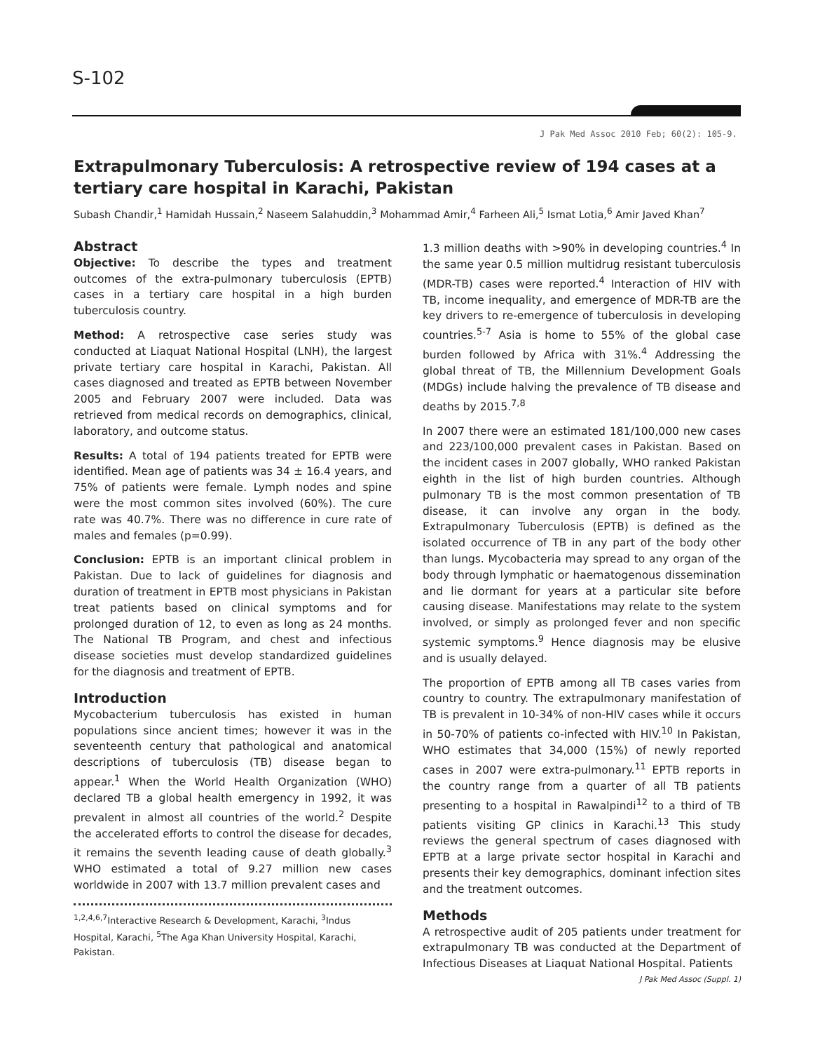S-102
J Pak Med Assoc 2010 Feb; 60(2): 105-9.
Extrapulmonary Tuberculosis: A retrospective review of 194 cases at a tertiary care hospital in Karachi, Pakistan
Subash Chandir,<sup>1</sup> Hamidah Hussain,<sup>2</sup> Naseem Salahuddin,<sup>3</sup> Mohammad Amir,<sup>4</sup> Farheen Ali,<sup>5</sup> Ismat Lotia,<sup>6</sup> Amir Javed Khan<sup>7</sup>
Abstract
Objective: To describe the types and treatment outcomes of the extra-pulmonary tuberculosis (EPTB) cases in a tertiary care hospital in a high burden tuberculosis country.
Method: A retrospective case series study was conducted at Liaquat National Hospital (LNH), the largest private tertiary care hospital in Karachi, Pakistan. All cases diagnosed and treated as EPTB between November 2005 and February 2007 were included. Data was retrieved from medical records on demographics, clinical, laboratory, and outcome status.
Results: A total of 194 patients treated for EPTB were identified. Mean age of patients was 34 ± 16.4 years, and 75% of patients were female. Lymph nodes and spine were the most common sites involved (60%). The cure rate was 40.7%. There was no difference in cure rate of males and females (p=0.99).
Conclusion: EPTB is an important clinical problem in Pakistan. Due to lack of guidelines for diagnosis and duration of treatment in EPTB most physicians in Pakistan treat patients based on clinical symptoms and for prolonged duration of 12, to even as long as 24 months. The National TB Program, and chest and infectious disease societies must develop standardized guidelines for the diagnosis and treatment of EPTB.
Introduction
Mycobacterium tuberculosis has existed in human populations since ancient times; however it was in the seventeenth century that pathological and anatomical descriptions of tuberculosis (TB) disease began to appear.<sup>1</sup> When the World Health Organization (WHO) declared TB a global health emergency in 1992, it was prevalent in almost all countries of the world.<sup>2</sup> Despite the accelerated efforts to control the disease for decades, it remains the seventh leading cause of death globally.<sup>3</sup> WHO estimated a total of 9.27 million new cases worldwide in 2007 with 13.7 million prevalent cases and
<sup>1,2,4,6,7</sup>Interactive Research & Development, Karachi, <sup>3</sup>Indus Hospital, Karachi, <sup>5</sup>The Aga Khan University Hospital, Karachi, Pakistan.
1.3 million deaths with >90% in developing countries.<sup>4</sup> In the same year 0.5 million multidrug resistant tuberculosis (MDR-TB) cases were reported.<sup>4</sup> Interaction of HIV with TB, income inequality, and emergence of MDR-TB are the key drivers to re-emergence of tuberculosis in developing countries.<sup>5-7</sup> Asia is home to 55% of the global case burden followed by Africa with 31%.<sup>4</sup> Addressing the global threat of TB, the Millennium Development Goals (MDGs) include halving the prevalence of TB disease and deaths by 2015.<sup>7,8</sup>
In 2007 there were an estimated 181/100,000 new cases and 223/100,000 prevalent cases in Pakistan. Based on the incident cases in 2007 globally, WHO ranked Pakistan eighth in the list of high burden countries. Although pulmonary TB is the most common presentation of TB disease, it can involve any organ in the body. Extrapulmonary Tuberculosis (EPTB) is defined as the isolated occurrence of TB in any part of the body other than lungs. Mycobacteria may spread to any organ of the body through lymphatic or haematogenous dissemination and lie dormant for years at a particular site before causing disease. Manifestations may relate to the system involved, or simply as prolonged fever and non specific systemic symptoms.<sup>9</sup> Hence diagnosis may be elusive and is usually delayed.
The proportion of EPTB among all TB cases varies from country to country. The extrapulmonary manifestation of TB is prevalent in 10-34% of non-HIV cases while it occurs in 50-70% of patients co-infected with HIV.<sup>10</sup> In Pakistan, WHO estimates that 34,000 (15%) of newly reported cases in 2007 were extra-pulmonary.<sup>11</sup> EPTB reports in the country range from a quarter of all TB patients presenting to a hospital in Rawalpindi<sup>12</sup> to a third of TB patients visiting GP clinics in Karachi.<sup>13</sup> This study reviews the general spectrum of cases diagnosed with EPTB at a large private sector hospital in Karachi and presents their key demographics, dominant infection sites and the treatment outcomes.
Methods
A retrospective audit of 205 patients under treatment for extrapulmonary TB was conducted at the Department of Infectious Diseases at Liaquat National Hospital. Patients
J Pak Med Assoc (Suppl. 1)